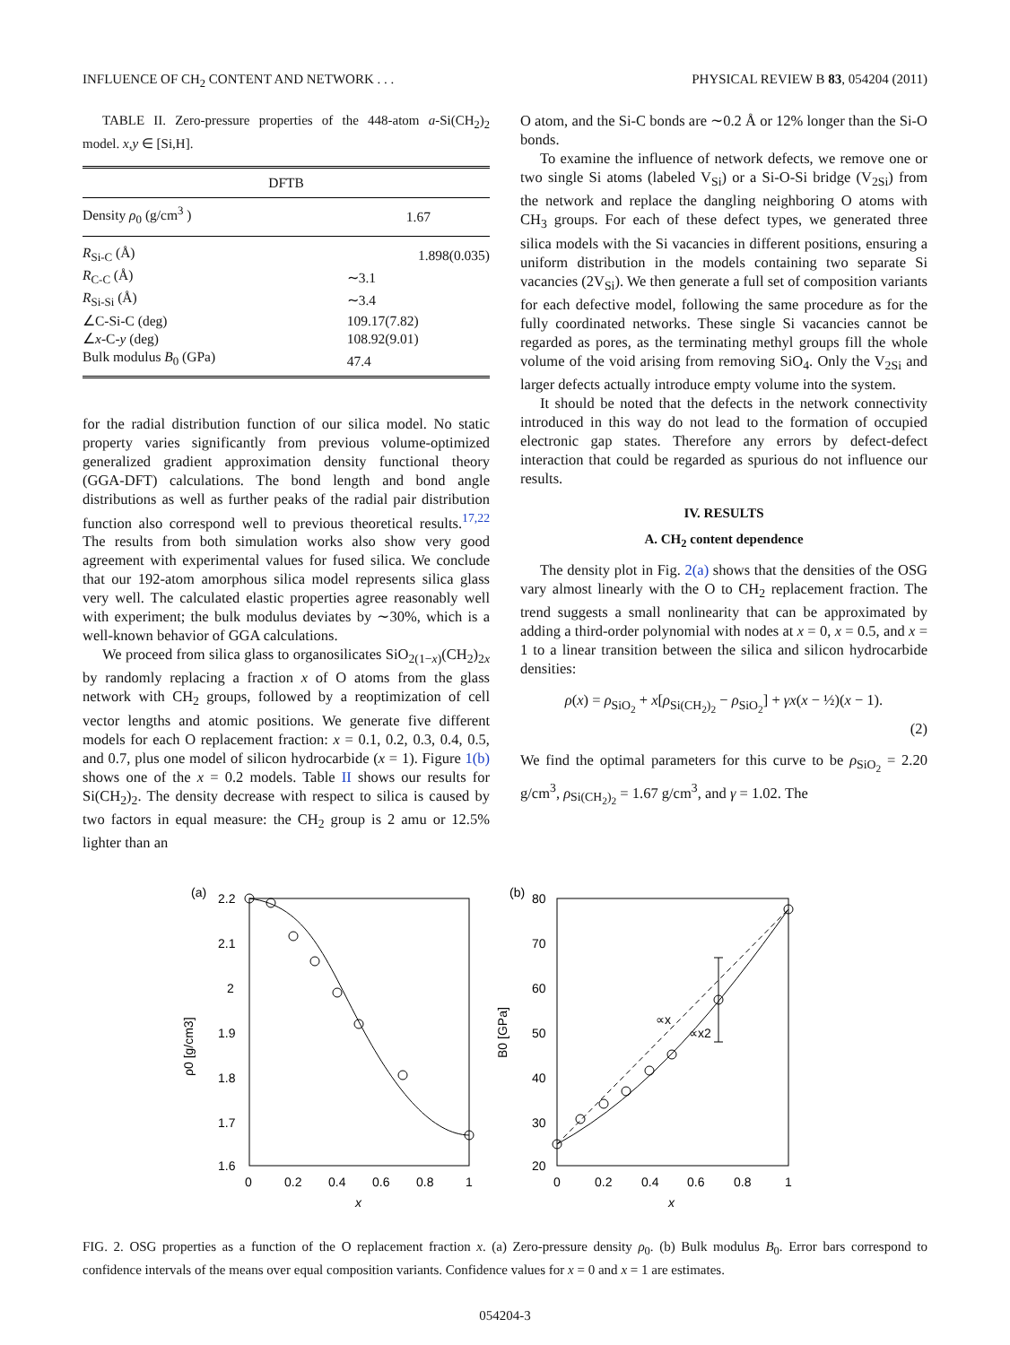INFLUENCE OF CH<sub>2</sub> CONTENT AND NETWORK . . . PHYSICAL REVIEW B 83, 054204 (2011)
TABLE II. Zero-pressure properties of the 448-atom a-Si(CH<sub>2</sub>)<sub>2</sub> model. x,y ∈ [Si,H].
| DFTB | |
| --- | --- |
| Density ρ<sub>0</sub> (g/cm<sup>3</sup> ) | 1.67 |
| R<sub>Si-C</sub> (Å) | 1.898(0.035) |
| R<sub>C-C</sub> (Å) | ∼3.1 |
| R<sub>Si-Si</sub> (Å) | ∼3.4 |
| ∠C-Si-C (deg) | 109.17(7.82) |
| ∠ x -C- y (deg) | 108.92(9.01) |
| Bulk modulus B<sub>0</sub> (GPa) | 47.4 |
for the radial distribution function of our silica model. No static property varies significantly from previous volume-optimized generalized gradient approximation density functional theory (GGA-DFT) calculations. The bond length and bond angle distributions as well as further peaks of the radial pair distribution function also correspond well to previous theoretical results.<sup>17,22</sup> The results from both simulation works also show very good agreement with experimental values for fused silica. We conclude that our 192-atom amorphous silica model represents silica glass very well. The calculated elastic properties agree reasonably well with experiment; the bulk modulus deviates by ∼30%, which is a well-known behavior of GGA calculations.
We proceed from silica glass to organosilicates SiO<sub>2(1−x)</sub>(CH<sub>2</sub>)<sub>2x</sub> by randomly replacing a fraction x of O atoms from the glass network with CH<sub>2</sub> groups, followed by a reoptimization of cell vector lengths and atomic positions. We generate five different models for each O replacement fraction: x = 0.1, 0.2, 0.3, 0.4, 0.5, and 0.7, plus one model of silicon hydrocarbide (x = 1). Figure 1(b) shows one of the x = 0.2 models. Table II shows our results for Si(CH<sub>2</sub>)<sub>2</sub>. The density decrease with respect to silica is caused by two factors in equal measure: the CH<sub>2</sub> group is 2 amu or 12.5% lighter than an
O atom, and the Si-C bonds are ∼0.2 Å or 12% longer than the Si-O bonds.
To examine the influence of network defects, we remove one or two single Si atoms (labeled V<sub>Si</sub>) or a Si-O-Si bridge (V<sub>2Si</sub>) from the network and replace the dangling neighboring O atoms with CH<sub>3</sub> groups. For each of these defect types, we generated three silica models with the Si vacancies in different positions, ensuring a uniform distribution in the models containing two separate Si vacancies (2V<sub>Si</sub>). We then generate a full set of composition variants for each defective model, following the same procedure as for the fully coordinated networks. These single Si vacancies cannot be regarded as pores, as the terminating methyl groups fill the whole volume of the void arising from removing SiO<sub>4</sub>. Only the V<sub>2Si</sub> and larger defects actually introduce empty volume into the system.
It should be noted that the defects in the network connectivity introduced in this way do not lead to the formation of occupied electronic gap states. Therefore any errors by defect-defect interaction that could be regarded as spurious do not influence our results.
IV. RESULTS
A. CH<sub>2</sub> content dependence
The density plot in Fig. 2(a) shows that the densities of the OSG vary almost linearly with the O to CH<sub>2</sub> replacement fraction. The trend suggests a small nonlinearity that can be approximated by adding a third-order polynomial with nodes at x = 0, x = 0.5, and x = 1 to a linear transition between the silica and silicon hydrocarbide densities:
ρ(x) = ρ<sub>SiO<sub>2</sub></sub> + x[ρ<sub>Si(CH<sub>2</sub>)<sub>2</sub></sub> − ρ<sub>SiO<sub>2</sub></sub>] + γx(x − ½)(x − 1).
(2)
We find the optimal parameters for this curve to be ρ<sub>SiO<sub>2</sub></sub> = 2.20 g/cm<sup>3</sup>, ρ<sub>Si(CH<sub>2</sub>)<sub>2</sub></sub> = 1.67 g/cm<sup>3</sup>, and γ = 1.02. The
(a)
2.2
2.1
2
1.9
1.8
1.7
1.6
0
0.2
0.4
0.6
0.8
1
x
ρ0 [g/cm3]
(b)
80
70
60
50
40
30
20
0
0.2
0.4
0.6
0.8
1
x
B0 [GPa]
∝x
∝x2
FIG. 2. OSG properties as a function of the O replacement fraction x. (a) Zero-pressure density ρ<sub>0</sub>. (b) Bulk modulus B<sub>0</sub>. Error bars correspond to confidence intervals of the means over equal composition variants. Confidence values for x = 0 and x = 1 are estimates.
054204-3